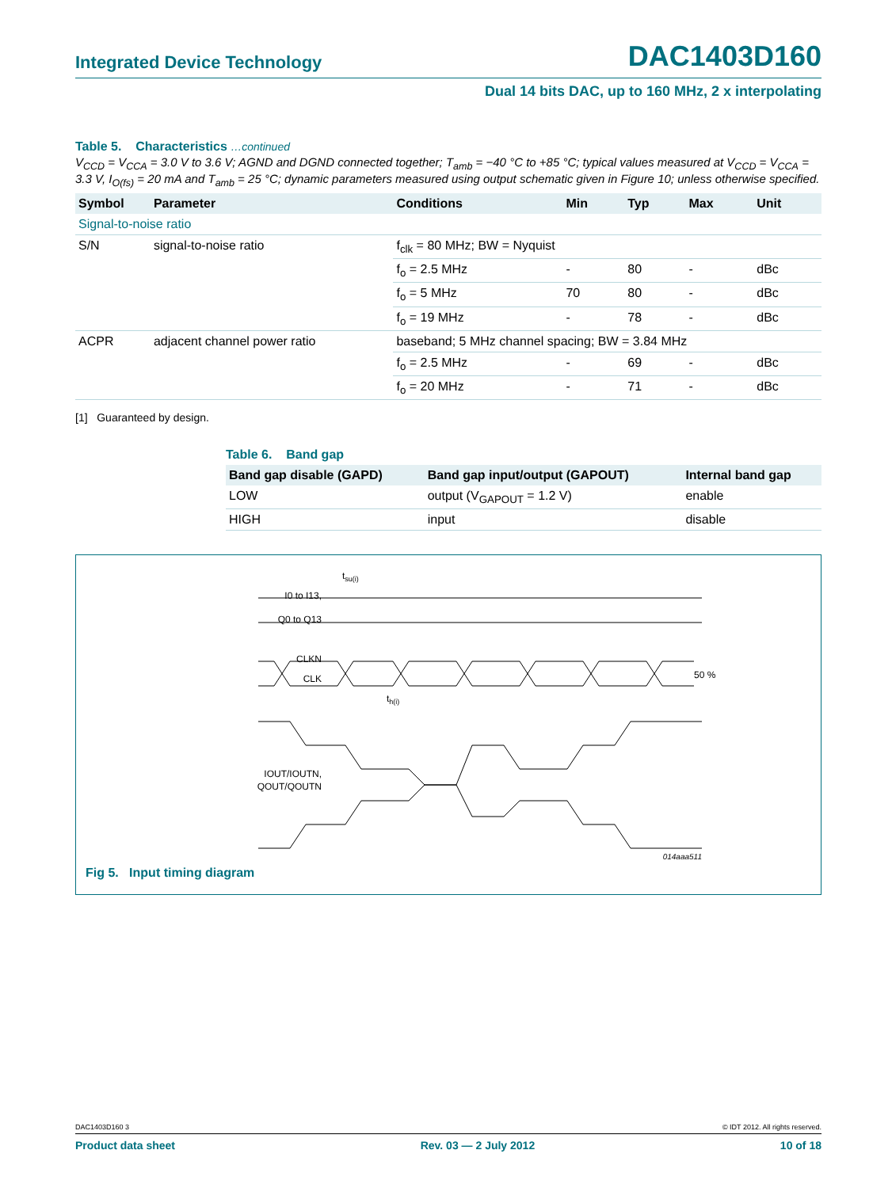Integrated Device Technology DAC1403D160
Dual 14 bits DAC, up to 160 MHz, 2 x interpolating
Table 5. Characteristics …continued
V<sub>CCD</sub> = V<sub>CCA</sub> = 3.0 V to 3.6 V; AGND and DGND connected together; T<sub>amb</sub> = −40 °C to +85 °C; typical values measured at V<sub>CCD</sub> = V<sub>CCA</sub> = 3.3 V, I<sub>O(fs)</sub> = 20 mA and T<sub>amb</sub> = 25 °C; dynamic parameters measured using output schematic given in Figure 10; unless otherwise specified.
| Symbol | Parameter | Conditions | Min | Typ | Max | Unit |
| --- | --- | --- | --- | --- | --- | --- |
| Signal-to-noise ratio | | | | | | |
| S/N | signal-to-noise ratio | f<sub>clk</sub> = 80 MHz; BW = Nyquist | | | | |
| | | f<sub>o</sub> = 2.5 MHz | - | 80 | - | dBc |
| | | f<sub>o</sub> = 5 MHz | 70 | 80 | - | dBc |
| | | f<sub>o</sub> = 19 MHz | - | 78 | - | dBc |
| ACPR | adjacent channel power ratio | baseband; 5 MHz channel spacing; BW = 3.84 MHz | | | | |
| | | f<sub>o</sub> = 2.5 MHz | - | 69 | - | dBc |
| | | f<sub>o</sub> = 20 MHz | - | 71 | - | dBc |
[1] Guaranteed by design.
Table 6. Band gap
| Band gap disable (GAPD) | Band gap input/output (GAPOUT) | Internal band gap |
| --- | --- | --- |
| LOW | output (V<sub>GAPOUT</sub> = 1.2 V) | enable |
| HIGH | input | disable |
I0 to I13,
Q0 to Q13
tsu(i)
CLKN
CLK
50 %
th(i)
IOUT/IOUTN,
QOUT/QOUTN
014aaa511
Fig 5. Input timing diagram
DAC1403D160 3 © IDT 2012. All rights reserved.
Product data sheet Rev. 03 — 2 July 2012 10 of 18